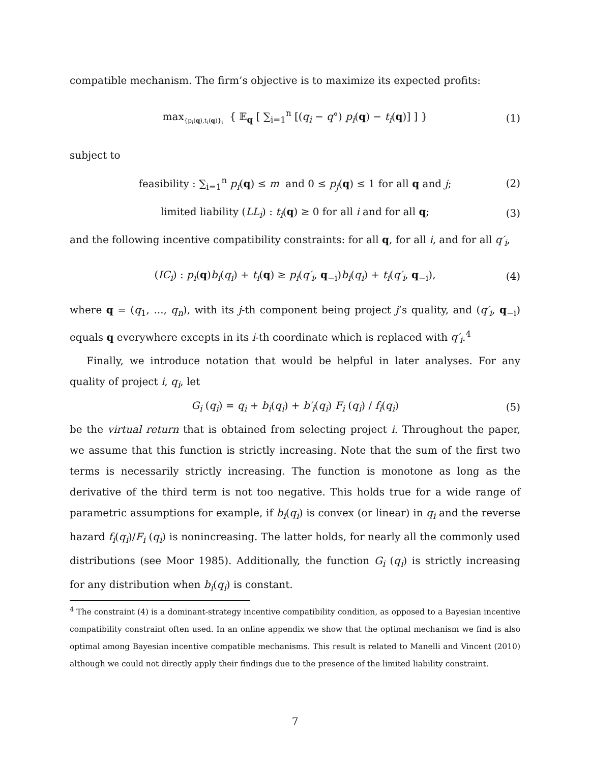compatible mechanism. The firm’s objective is to maximize its expected profits:
max<sub>{p<sub>i</sub>(q),t<sub>i</sub>(q)}<sub>i</sub></sub> { 𝔼<sub>q</sub> [ ∑<sub>i=1</sub><sup>n</sup> [(q<sub>i</sub> − q°) p<sub>i</sub>(q) − t<sub>i</sub>(q)] ] } (1)
subject to
feasibility : ∑<sub>i=1</sub><sup>n</sup> p<sub>i</sub>(q) ≤ m and 0 ≤ p<sub>j</sub>(q) ≤ 1 for all q and j; (2)
limited liability (LL<sub>i</sub>) : t<sub>i</sub>(q) ≥ 0 for all i and for all q; (3)
and the following incentive compatibility constraints: for all q, for all i, and for all q′<sub>i</sub>,
(IC<sub>i</sub>) : p<sub>i</sub>(q)b<sub>i</sub>(q<sub>i</sub>) + t<sub>i</sub>(q) ≥ p<sub>i</sub>(q′<sub>i</sub>, q<sub>−i</sub>)b<sub>i</sub>(q<sub>i</sub>) + t<sub>i</sub>(q′<sub>i</sub>, q<sub>−i</sub>), (4)
where q = (q<sub>1</sub>, ..., q<sub>n</sub>), with its j-th component being project j’s quality, and (q′<sub>i</sub>, q<sub>−i</sub>) equals q everywhere excepts in its i-th coordinate which is replaced with q′<sub>i</sub>.<sup>4</sup>
Finally, we introduce notation that would be helpful in later analyses. For any quality of project i, q<sub>i</sub>, let
G<sub>i</sub> (q<sub>i</sub>) = q<sub>i</sub> + b<sub>i</sub>(q<sub>i</sub>) + b′<sub>i</sub>(q<sub>i</sub>) F<sub>i</sub> (q<sub>i</sub>) / f<sub>i</sub>(q<sub>i</sub>) (5)
be the virtual return that is obtained from selecting project i. Throughout the paper, we assume that this function is strictly increasing. Note that the sum of the first two terms is necessarily strictly increasing. The function is monotone as long as the derivative of the third term is not too negative. This holds true for a wide range of parametric assumptions for example, if b<sub>i</sub>(q<sub>i</sub>) is convex (or linear) in q<sub>i</sub> and the reverse hazard f<sub>i</sub>(q<sub>i</sub>)/F<sub>i</sub> (q<sub>i</sub>) is nonincreasing. The latter holds, for nearly all the commonly used distributions (see Moor 1985). Additionally, the function G<sub>i</sub> (q<sub>i</sub>) is strictly increasing for any distribution when b<sub>i</sub>(q<sub>i</sub>) is constant.
<sup>4</sup> The constraint (4) is a dominant-strategy incentive compatibility condition, as opposed to a Bayesian incentive compatibility constraint often used. In an online appendix we show that the optimal mechanism we find is also optimal among Bayesian incentive compatible mechanisms. This result is related to Manelli and Vincent (2010) although we could not directly apply their findings due to the presence of the limited liability constraint.
7